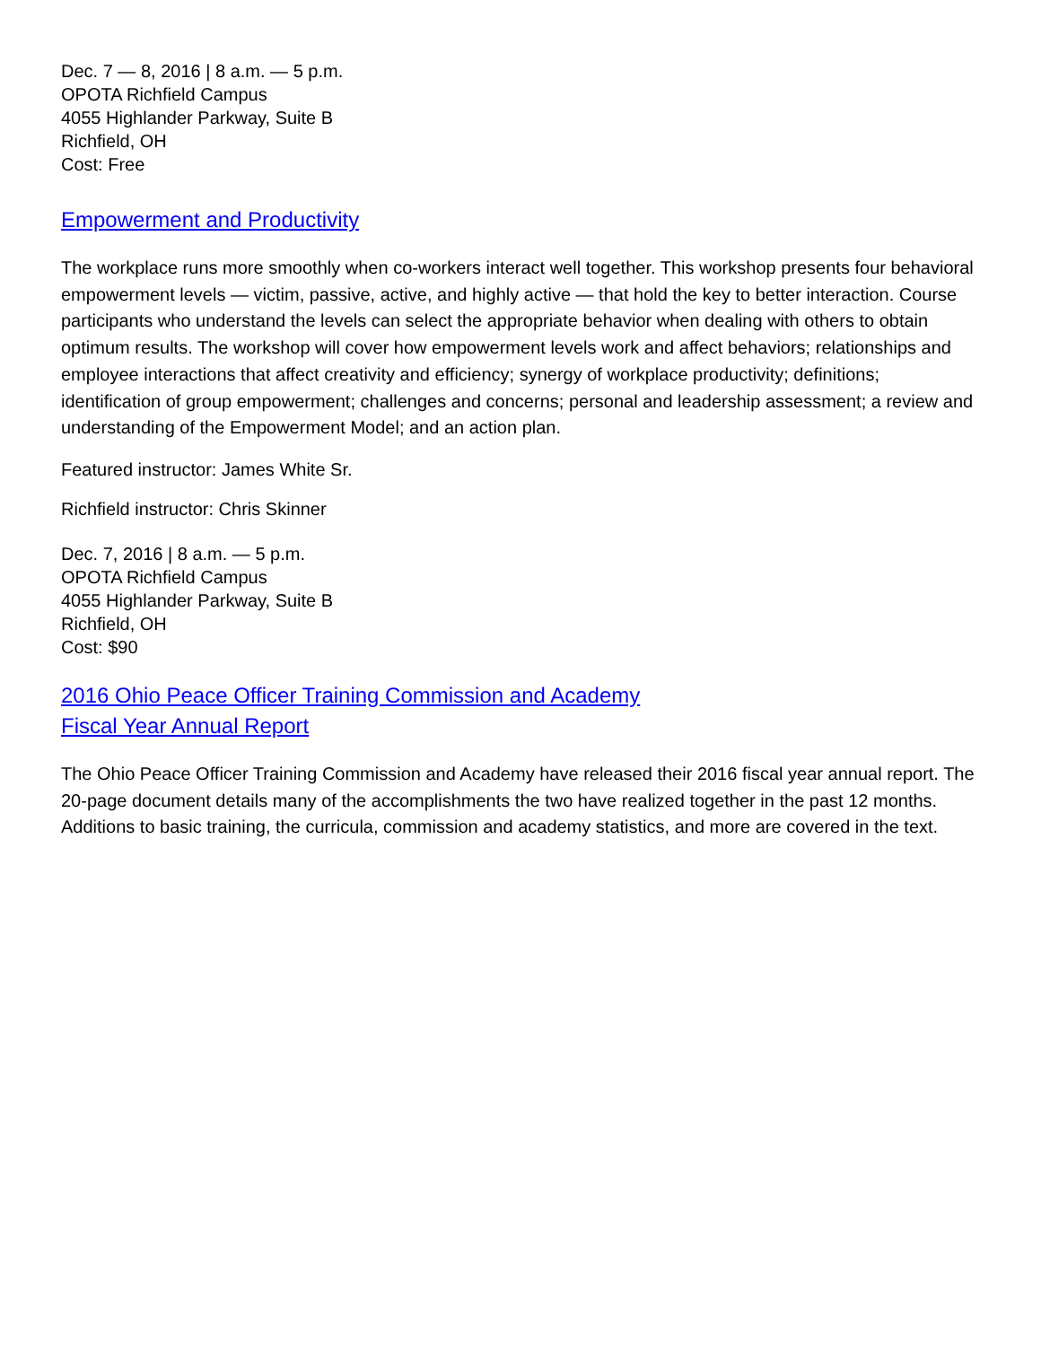Dec. 7 — 8, 2016 | 8 a.m. — 5 p.m.
OPOTA Richfield Campus
4055 Highlander Parkway, Suite B
Richfield, OH
Cost: Free
Empowerment and Productivity
The workplace runs more smoothly when co-workers interact well together. This workshop presents four behavioral empowerment levels — victim, passive, active, and highly active — that hold the key to better interaction. Course participants who understand the levels can select the appropriate behavior when dealing with others to obtain optimum results. The workshop will cover how empowerment levels work and affect behaviors; relationships and employee interactions that affect creativity and efficiency; synergy of workplace productivity; definitions; identification of group empowerment; challenges and concerns; personal and leadership assessment; a review and understanding of the Empowerment Model; and an action plan.
Featured instructor: James White Sr.
Richfield instructor: Chris Skinner
Dec. 7, 2016 | 8 a.m. — 5 p.m.
OPOTA Richfield Campus
4055 Highlander Parkway, Suite B
Richfield, OH
Cost: $90
2016 Ohio Peace Officer Training Commission and Academy
Fiscal Year Annual Report
The Ohio Peace Officer Training Commission and Academy have released their 2016 fiscal year annual report. The 20-page document details many of the accomplishments the two have realized together in the past 12 months. Additions to basic training, the curricula, commission and academy statistics, and more are covered in the text.